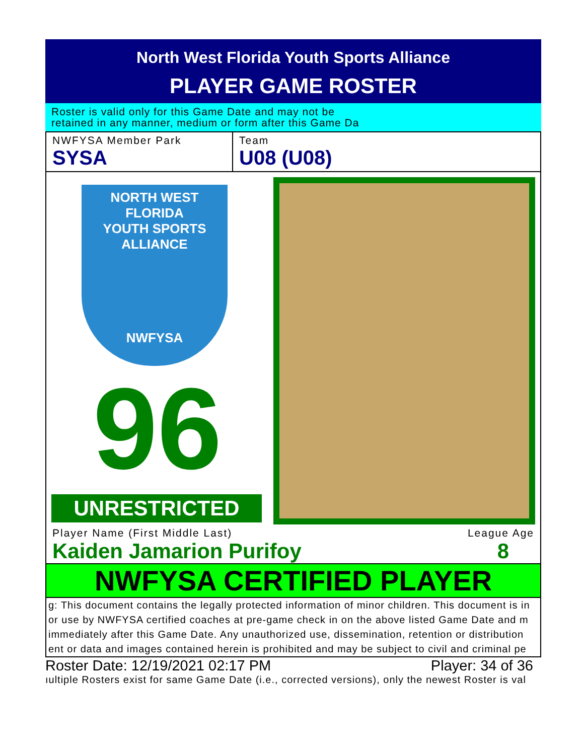North West Florida Youth Sports Alliance
PLAYER GAME ROSTER
Roster is valid only for this Game Date and may not be
retained in any manner, medium or form after this Game Da
NWFYSA Member Park
SYSA
Team
U08 (U08)
NORTH WEST FLORIDA
YOUTH SPORTS ALLIANCE
NWFYSA
96
UNRESTRICTED
Player Name (First Middle Last) League Age
Kaiden Jamarion Purifoy 8
NWFYSA CERTIFIED PLAYER
g: This document contains the legally protected information of minor children. This document is in
or use by NWFYSA certified coaches at pre-game check in on the above listed Game Date and m
immediately after this Game Date. Any unauthorized use, dissemination, retention or distribution
ent or data and images contained herein is prohibited and may be subject to civil and criminal pe
Roster Date: 12/19/2021 02:17 PM Player: 34 of 36
ıultiple Rosters exist for same Game Date (i.e., corrected versions), only the newest Roster is val